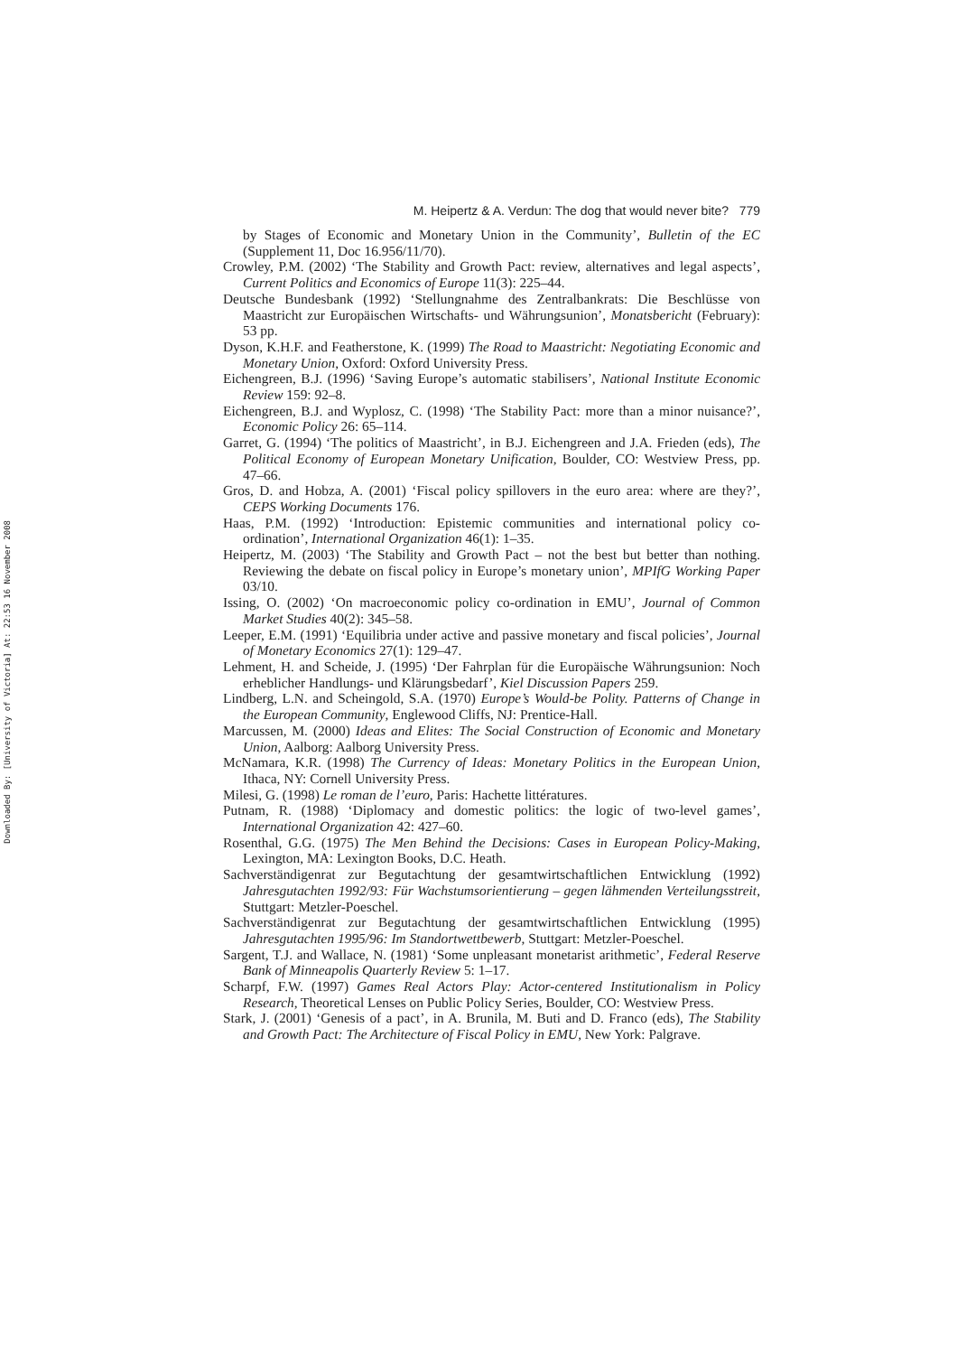Downloaded By: [University of Victoria] At: 22:53 16 November 2008
M. Heipertz & A. Verdun: The dog that would never bite? 779
by Stages of Economic and Monetary Union in the Community’, Bulletin of the EC (Supplement 11, Doc 16.956/11/70).
Crowley, P.M. (2002) ‘The Stability and Growth Pact: review, alternatives and legal aspects’, Current Politics and Economics of Europe 11(3): 225–44.
Deutsche Bundesbank (1992) ‘Stellungnahme des Zentralbankrats: Die Beschlüsse von Maastricht zur Europäischen Wirtschafts- und Währungsunion’, Monatsbericht (February): 53 pp.
Dyson, K.H.F. and Featherstone, K. (1999) The Road to Maastricht: Negotiating Economic and Monetary Union, Oxford: Oxford University Press.
Eichengreen, B.J. (1996) ‘Saving Europe’s automatic stabilisers’, National Institute Economic Review 159: 92–8.
Eichengreen, B.J. and Wyplosz, C. (1998) ‘The Stability Pact: more than a minor nuisance?’, Economic Policy 26: 65–114.
Garret, G. (1994) ‘The politics of Maastricht’, in B.J. Eichengreen and J.A. Frieden (eds), The Political Economy of European Monetary Unification, Boulder, CO: Westview Press, pp. 47–66.
Gros, D. and Hobza, A. (2001) ‘Fiscal policy spillovers in the euro area: where are they?’, CEPS Working Documents 176.
Haas, P.M. (1992) ‘Introduction: Epistemic communities and international policy co-ordination’, International Organization 46(1): 1–35.
Heipertz, M. (2003) ‘The Stability and Growth Pact – not the best but better than nothing. Reviewing the debate on fiscal policy in Europe’s monetary union’, MPIfG Working Paper 03/10.
Issing, O. (2002) ‘On macroeconomic policy co-ordination in EMU’, Journal of Common Market Studies 40(2): 345–58.
Leeper, E.M. (1991) ‘Equilibria under active and passive monetary and fiscal policies’, Journal of Monetary Economics 27(1): 129–47.
Lehment, H. and Scheide, J. (1995) ‘Der Fahrplan für die Europäische Währungsunion: Noch erheblicher Handlungs- und Klärungsbedarf’, Kiel Discussion Papers 259.
Lindberg, L.N. and Scheingold, S.A. (1970) Europe’s Would-be Polity. Patterns of Change in the European Community, Englewood Cliffs, NJ: Prentice-Hall.
Marcussen, M. (2000) Ideas and Elites: The Social Construction of Economic and Monetary Union, Aalborg: Aalborg University Press.
McNamara, K.R. (1998) The Currency of Ideas: Monetary Politics in the European Union, Ithaca, NY: Cornell University Press.
Milesi, G. (1998) Le roman de l’euro, Paris: Hachette littératures.
Putnam, R. (1988) ‘Diplomacy and domestic politics: the logic of two-level games’, International Organization 42: 427–60.
Rosenthal, G.G. (1975) The Men Behind the Decisions: Cases in European Policy-Making, Lexington, MA: Lexington Books, D.C. Heath.
Sachverständigenrat zur Begutachtung der gesamtwirtschaftlichen Entwicklung (1992) Jahresgutachten 1992/93: Für Wachstumsorientierung – gegen lähmenden Verteilungsstreit, Stuttgart: Metzler-Poeschel.
Sachverständigenrat zur Begutachtung der gesamtwirtschaftlichen Entwicklung (1995) Jahresgutachten 1995/96: Im Standortwettbewerb, Stuttgart: Metzler-Poeschel.
Sargent, T.J. and Wallace, N. (1981) ‘Some unpleasant monetarist arithmetic’, Federal Reserve Bank of Minneapolis Quarterly Review 5: 1–17.
Scharpf, F.W. (1997) Games Real Actors Play: Actor-centered Institutionalism in Policy Research, Theoretical Lenses on Public Policy Series, Boulder, CO: Westview Press.
Stark, J. (2001) ‘Genesis of a pact’, in A. Brunila, M. Buti and D. Franco (eds), The Stability and Growth Pact: The Architecture of Fiscal Policy in EMU, New York: Palgrave.